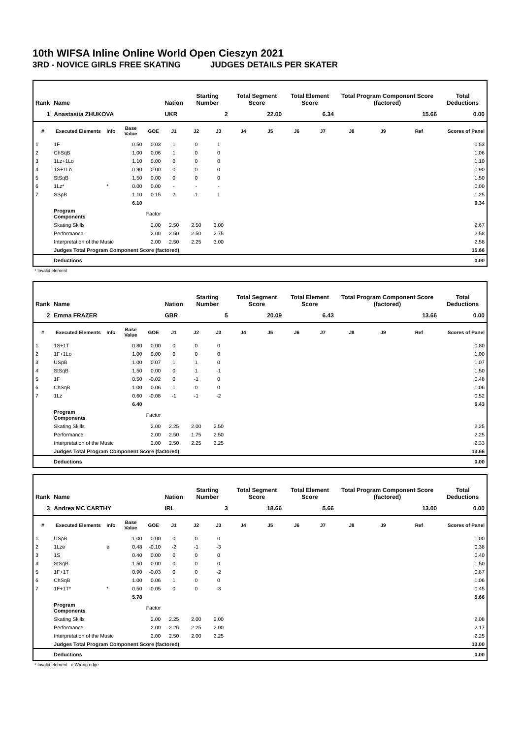10th WIFSA Inline Online World Open Cieszyn 2021
3RD - NOVICE GIRLS FREE SKATING JUDGES DETAILS PER SKATER
| Rank | Name | | | | Nation | Starting Number | | Total Segment Score | | Total Element Score | | Total Program Component Score (factored) | | | Total Deductions |
| --- | --- | --- | --- | --- | --- | --- | --- | --- | --- | --- | --- | --- | --- | --- | --- |
| 1 | Anastasiia ZHUKOVA | | | | UKR | 2 | | 22.00 | | 6.34 | | 15.66 | | | 0.00 |
| # | Executed Elements | Info | Base Value | GOE | J1 | J2 | J3 | J4 | J5 | J6 | J7 | J8 | J9 | Ref | Scores of Panel |
| 1 | 1F | | 0.50 | 0.03 | 1 | 0 | 1 | | | | | | | | 0.53 |
| 2 | ChSqB | | 1.00 | 0.06 | 1 | 0 | 0 | | | | | | | | 1.06 |
| 3 | 1Lz+1Lo | | 1.10 | 0.00 | 0 | 0 | 0 | | | | | | | | 1.10 |
| 4 | 1S+1Lo | | 0.90 | 0.00 | 0 | 0 | 0 | | | | | | | | 0.90 |
| 5 | StSqB | | 1.50 | 0.00 | 0 | 0 | 0 | | | | | | | | 1.50 |
| 6 | 1Lz* | * | 0.00 | 0.00 | - | - | - | | | | | | | | 0.00 |
| 7 | SSpB | | 1.10 | 0.15 | 2 | 1 | 1 | | | | | | | | 1.25 |
| | | | 6.10 | | | | | | | | | | | | 6.34 |
| | Program Components | | | Factor | | | | | | | | | | | |
| | Skating Skills | | | 2.00 | 2.50 | 2.50 | 3.00 | | | | | | | | 2.67 |
| | Performance | | | 2.00 | 2.50 | 2.50 | 2.75 | | | | | | | | 2.58 |
| | Interpretation of the Music | | | 2.00 | 2.50 | 2.25 | 3.00 | | | | | | | | 2.58 |
| | Judges Total Program Component Score (factored) | | | | | | | | | | | | | | 15.66 |
| | Deductions | | | | | | | | | | | | | | 0.00 |
* Invalid element
| Rank | Name | | | | Nation | Starting Number | | Total Segment Score | | Total Element Score | | Total Program Component Score (factored) | | | Total Deductions |
| --- | --- | --- | --- | --- | --- | --- | --- | --- | --- | --- | --- | --- | --- | --- | --- |
| 2 | Emma FRAZER | | | | GBR | 5 | | 20.09 | | 6.43 | | 13.66 | | | 0.00 |
| # | Executed Elements | Info | Base Value | GOE | J1 | J2 | J3 | J4 | J5 | J6 | J7 | J8 | J9 | Ref | Scores of Panel |
| 1 | 1S+1T | | 0.80 | 0.00 | 0 | 0 | 0 | | | | | | | | 0.80 |
| 2 | 1F+1Lo | | 1.00 | 0.00 | 0 | 0 | 0 | | | | | | | | 1.00 |
| 3 | USpB | | 1.00 | 0.07 | 1 | 1 | 0 | | | | | | | | 1.07 |
| 4 | StSqB | | 1.50 | 0.00 | 0 | 1 | -1 | | | | | | | | 1.50 |
| 5 | 1F | | 0.50 | -0.02 | 0 | -1 | 0 | | | | | | | | 0.48 |
| 6 | ChSqB | | 1.00 | 0.06 | 1 | 0 | 0 | | | | | | | | 1.06 |
| 7 | 1Lz | | 0.60 | -0.08 | -1 | -1 | -2 | | | | | | | | 0.52 |
| | | | 6.40 | | | | | | | | | | | | 6.43 |
| | Program Components | | | Factor | | | | | | | | | | | |
| | Skating Skills | | | 2.00 | 2.25 | 2.00 | 2.50 | | | | | | | | 2.25 |
| | Performance | | | 2.00 | 2.50 | 1.75 | 2.50 | | | | | | | | 2.25 |
| | Interpretation of the Music | | | 2.00 | 2.50 | 2.25 | 2.25 | | | | | | | | 2.33 |
| | Judges Total Program Component Score (factored) | | | | | | | | | | | | | | 13.66 |
| | Deductions | | | | | | | | | | | | | | 0.00 |
| Rank | Name | | | | Nation | Starting Number | | Total Segment Score | | Total Element Score | | Total Program Component Score (factored) | | | Total Deductions |
| --- | --- | --- | --- | --- | --- | --- | --- | --- | --- | --- | --- | --- | --- | --- | --- |
| 3 | Andrea MC CARTHY | | | | IRL | 3 | | 18.66 | | 5.66 | | 13.00 | | | 0.00 |
| # | Executed Elements | Info | Base Value | GOE | J1 | J2 | J3 | J4 | J5 | J6 | J7 | J8 | J9 | Ref | Scores of Panel |
| 1 | USpB | | 1.00 | 0.00 | 0 | 0 | 0 | | | | | | | | 1.00 |
| 2 | 1Lze | e | 0.48 | -0.10 | -2 | -1 | -3 | | | | | | | | 0.38 |
| 3 | 1S | | 0.40 | 0.00 | 0 | 0 | 0 | | | | | | | | 0.40 |
| 4 | StSqB | | 1.50 | 0.00 | 0 | 0 | 0 | | | | | | | | 1.50 |
| 5 | 1F+1T | | 0.90 | -0.03 | 0 | 0 | -2 | | | | | | | | 0.87 |
| 6 | ChSqB | | 1.00 | 0.06 | 1 | 0 | 0 | | | | | | | | 1.06 |
| 7 | 1F+1T* | * | 0.50 | -0.05 | 0 | 0 | -3 | | | | | | | | 0.45 |
| | | | 5.78 | | | | | | | | | | | | 5.66 |
| | Program Components | | | Factor | | | | | | | | | | | |
| | Skating Skills | | | 2.00 | 2.25 | 2.00 | 2.00 | | | | | | | | 2.08 |
| | Performance | | | 2.00 | 2.25 | 2.25 | 2.00 | | | | | | | | 2.17 |
| | Interpretation of the Music | | | 2.00 | 2.50 | 2.00 | 2.25 | | | | | | | | 2.25 |
| | Judges Total Program Component Score (factored) | | | | | | | | | | | | | | 13.00 |
| | Deductions | | | | | | | | | | | | | | 0.00 |
* Invalid element e Wrong edge